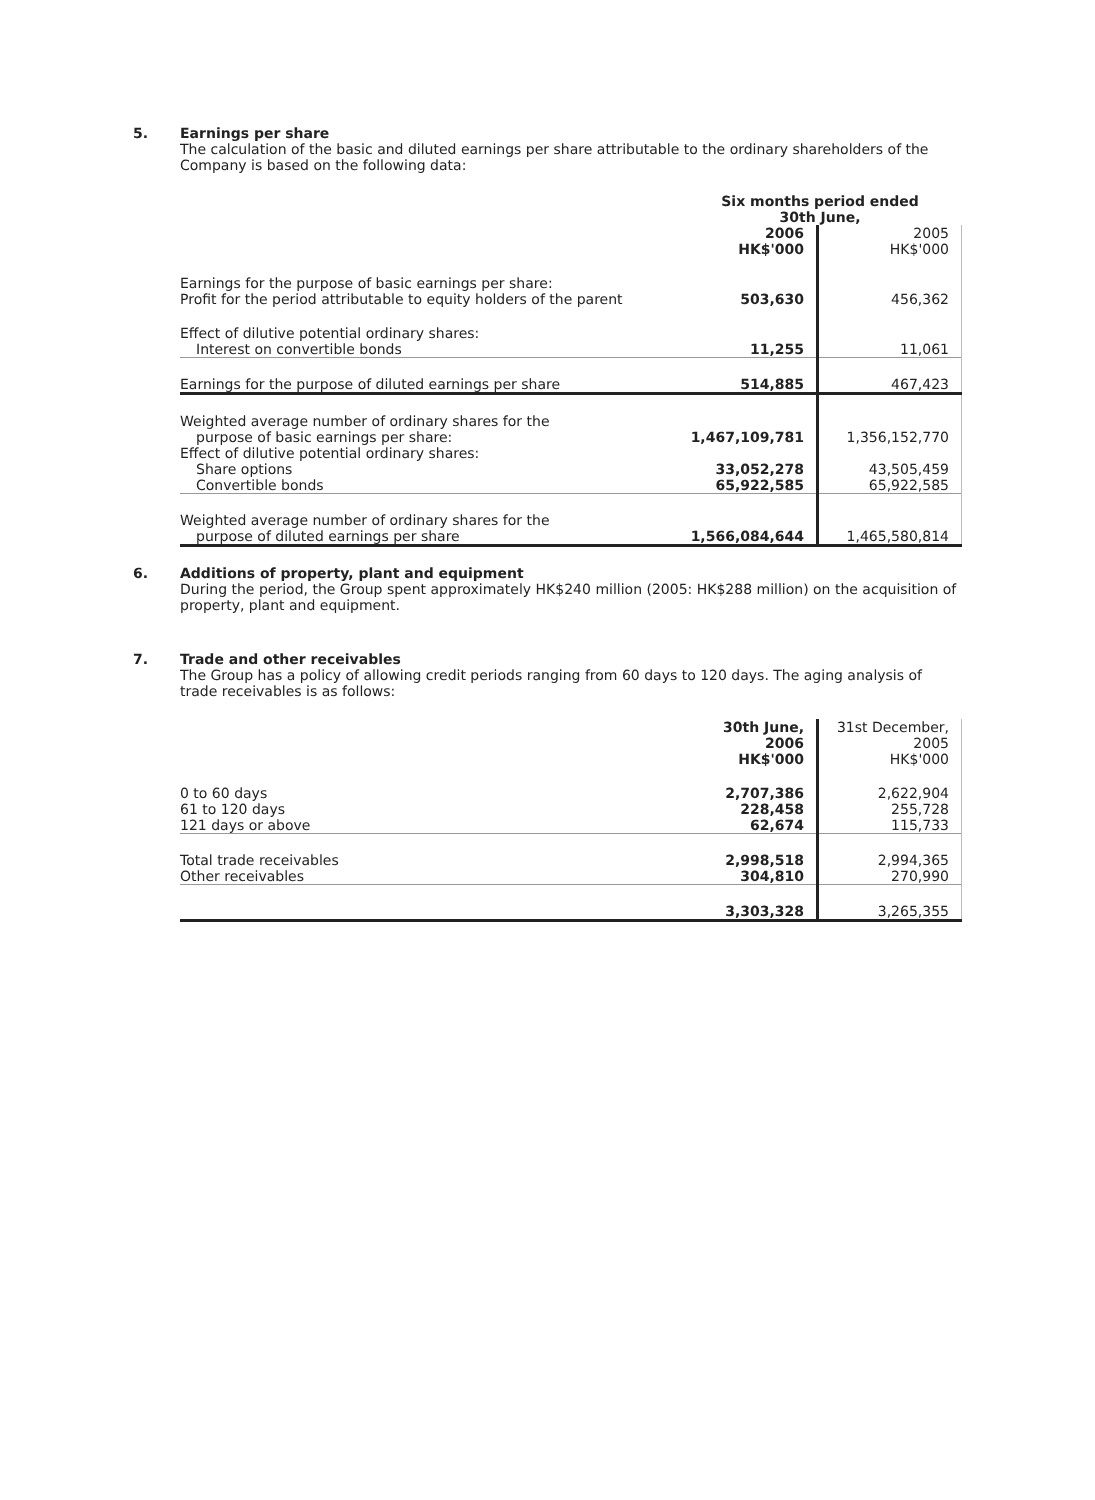5. Earnings per share
The calculation of the basic and diluted earnings per share attributable to the ordinary shareholders of the Company is based on the following data:
| | Six months period ended 30th June, | |
| | 2006 HK$'000 | 2005 HK$'000 |
| Earnings for the purpose of basic earnings per share: Profit for the period attributable to equity holders of the parent | 503,630 | 456,362 |
| Effect of dilutive potential ordinary shares: Interest on convertible bonds | 11,255 | 11,061 |
| Earnings for the purpose of diluted earnings per share | 514,885 | 467,423 |
| Weighted average number of ordinary shares for the purpose of basic earnings per share: | 1,467,109,781 | 1,356,152,770 |
| Effect of dilutive potential ordinary shares: Share options | 33,052,278 | 43,505,459 |
| Convertible bonds | 65,922,585 | 65,922,585 |
| Weighted average number of ordinary shares for the purpose of diluted earnings per share | 1,566,084,644 | 1,465,580,814 |
6. Additions of property, plant and equipment
During the period, the Group spent approximately HK$240 million (2005: HK$288 million) on the acquisition of property, plant and equipment.
7. Trade and other receivables
The Group has a policy of allowing credit periods ranging from 60 days to 120 days. The aging analysis of trade receivables is as follows:
| | 30th June, 2006 HK$'000 | 31st December, 2005 HK$'000 |
| 0 to 60 days | 2,707,386 | 2,622,904 |
| 61 to 120 days | 228,458 | 255,728 |
| 121 days or above | 62,674 | 115,733 |
| Total trade receivables | 2,998,518 | 2,994,365 |
| Other receivables | 304,810 | 270,990 |
| | 3,303,328 | 3,265,355 |